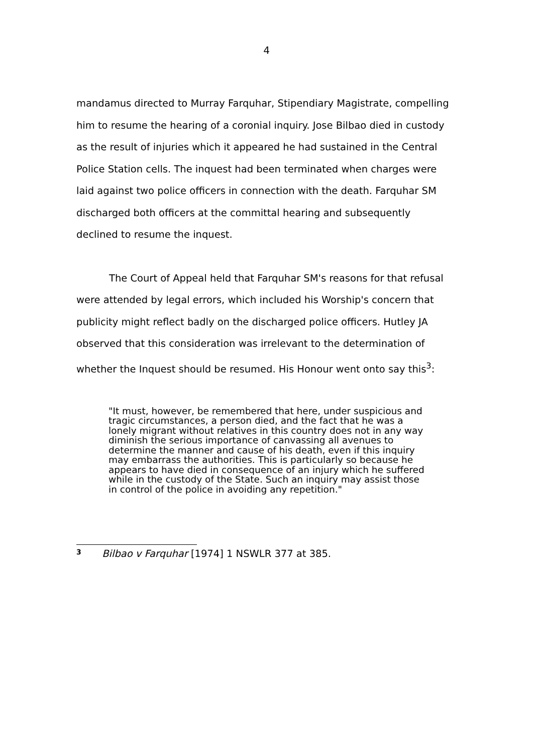4
mandamus directed to Murray Farquhar, Stipendiary Magistrate, compelling him to resume the hearing of a coronial inquiry. Jose Bilbao died in custody as the result of injuries which it appeared he had sustained in the Central Police Station cells. The inquest had been terminated when charges were laid against two police officers in connection with the death. Farquhar SM discharged both officers at the committal hearing and subsequently declined to resume the inquest.
The Court of Appeal held that Farquhar SM's reasons for that refusal were attended by legal errors, which included his Worship's concern that publicity might reflect badly on the discharged police officers. Hutley JA observed that this consideration was irrelevant to the determination of whether the Inquest should be resumed. His Honour went onto say this<sup>3</sup>:
"It must, however, be remembered that here, under suspicious and tragic circumstances, a person died, and the fact that he was a lonely migrant without relatives in this country does not in any way diminish the serious importance of canvassing all avenues to determine the manner and cause of his death, even if this inquiry may embarrass the authorities. This is particularly so because he appears to have died in consequence of an injury which he suffered while in the custody of the State. Such an inquiry may assist those in control of the police in avoiding any repetition."
<sup>3</sup> Bilbao v Farquhar [1974] 1 NSWLR 377 at 385.